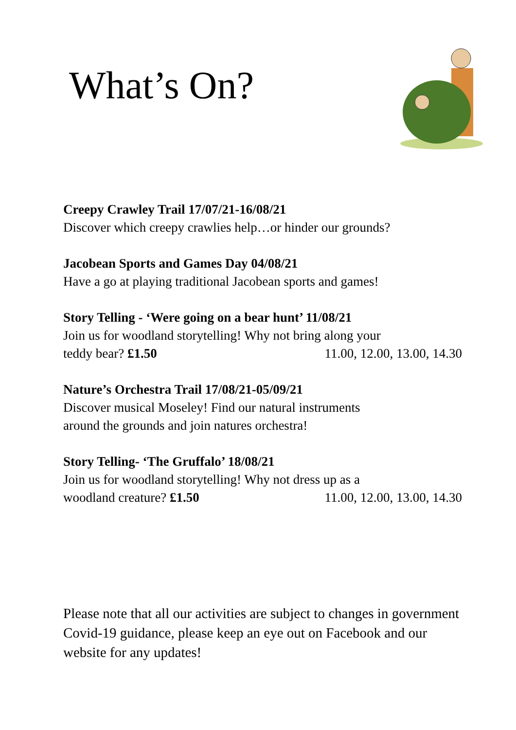What’s On?
Creepy Crawley Trail 17/07/21-16/08/21
Discover which creepy crawlies help…or hinder our grounds?
Jacobean Sports and Games Day 04/08/21
Have a go at playing traditional Jacobean sports and games!
Story Telling - ‘Were going on a bear hunt’ 11/08/21
Join us for woodland storytelling! Why not bring along your
teddy bear? £1.50 11.00, 12.00, 13.00, 14.30
Nature’s Orchestra Trail 17/08/21-05/09/21
Discover musical Moseley! Find our natural instruments
around the grounds and join natures orchestra!
Story Telling- ‘The Gruffalo’ 18/08/21
Join us for woodland storytelling! Why not dress up as a
woodland creature? £1.50 11.00, 12.00, 13.00, 14.30
Please note that all our activities are subject to changes in government Covid-19 guidance, please keep an eye out on Facebook and our website for any updates!